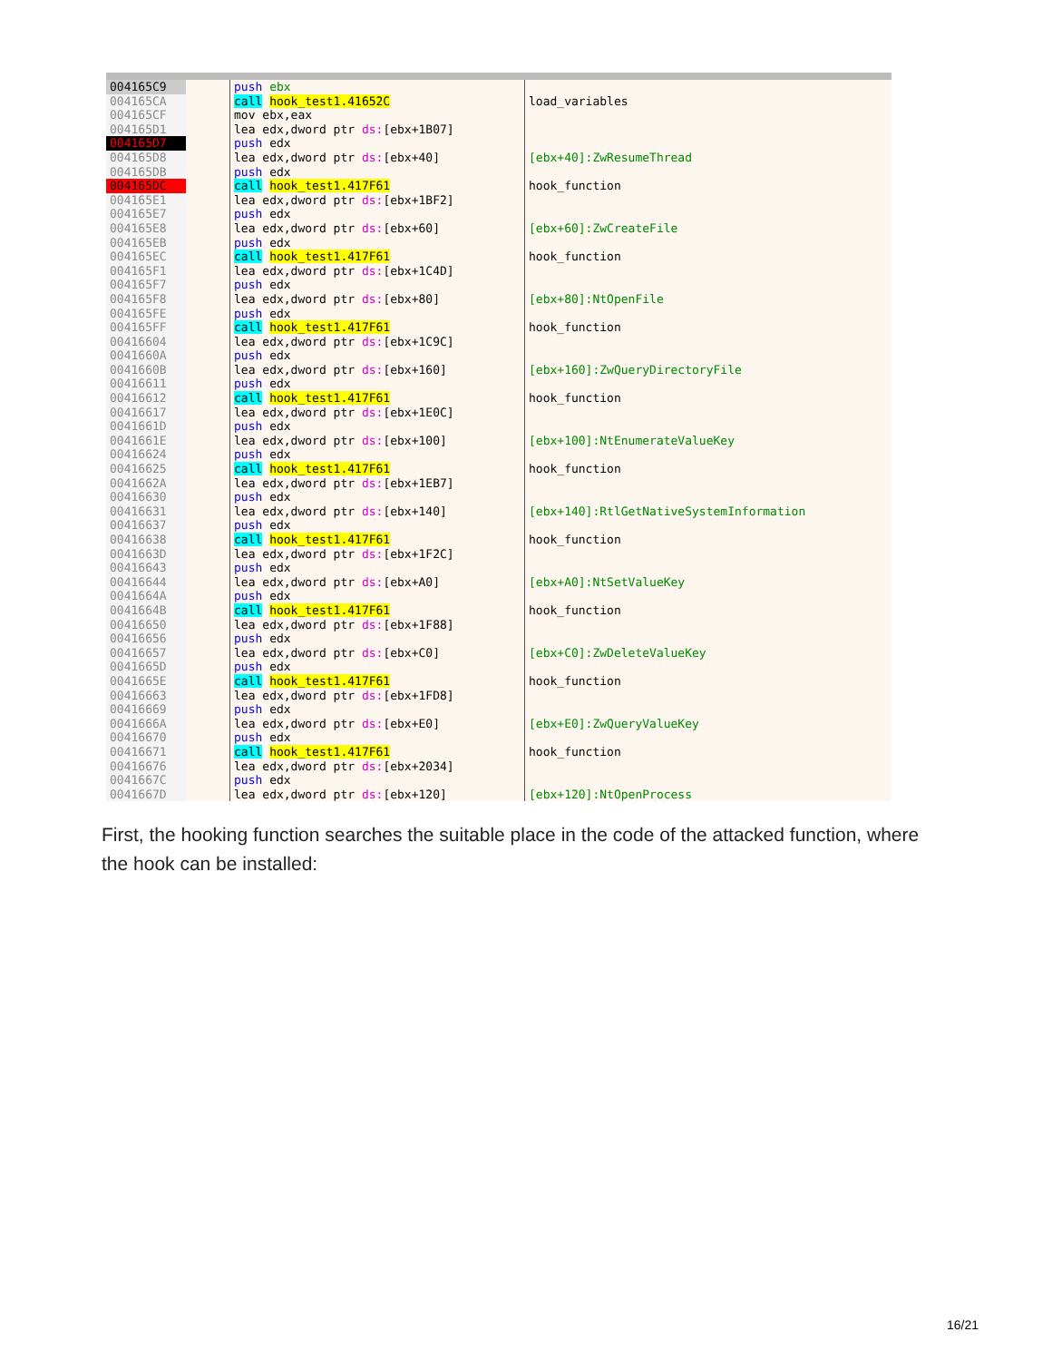| 004165C9 | | push ebx | |
| 004165CA | | call hook_test1.41652C | load_variables |
| 004165CF | | mov ebx,eax | |
| 004165D1 | | lea edx,dword ptr ds: [ebx+1B07] | |
| 004165D7 | | push edx | |
| 004165D8 | | lea edx,dword ptr ds: [ebx+40] | [ebx+40]:ZwResumeThread |
| 004165DB | | push edx | |
| 004165DC | | call hook_test1.417F61 | hook_function |
| 004165E1 | | lea edx,dword ptr ds: [ebx+1BF2] | |
| 004165E7 | | push edx | |
| 004165E8 | | lea edx,dword ptr ds: [ebx+60] | [ebx+60]:ZwCreateFile |
| 004165EB | | push edx | |
| 004165EC | | call hook_test1.417F61 | hook_function |
| 004165F1 | | lea edx,dword ptr ds: [ebx+1C4D] | |
| 004165F7 | | push edx | |
| 004165F8 | | lea edx,dword ptr ds: [ebx+80] | [ebx+80]:NtOpenFile |
| 004165FE | | push edx | |
| 004165FF | | call hook_test1.417F61 | hook_function |
| 00416604 | | lea edx,dword ptr ds: [ebx+1C9C] | |
| 0041660A | | push edx | |
| 0041660B | | lea edx,dword ptr ds: [ebx+160] | [ebx+160]:ZwQueryDirectoryFile |
| 00416611 | | push edx | |
| 00416612 | | call hook_test1.417F61 | hook_function |
| 00416617 | | lea edx,dword ptr ds: [ebx+1E0C] | |
| 0041661D | | push edx | |
| 0041661E | | lea edx,dword ptr ds: [ebx+100] | [ebx+100]:NtEnumerateValueKey |
| 00416624 | | push edx | |
| 00416625 | | call hook_test1.417F61 | hook_function |
| 0041662A | | lea edx,dword ptr ds: [ebx+1EB7] | |
| 00416630 | | push edx | |
| 00416631 | | lea edx,dword ptr ds: [ebx+140] | [ebx+140]:RtlGetNativeSystemInformation |
| 00416637 | | push edx | |
| 00416638 | | call hook_test1.417F61 | hook_function |
| 0041663D | | lea edx,dword ptr ds: [ebx+1F2C] | |
| 00416643 | | push edx | |
| 00416644 | | lea edx,dword ptr ds: [ebx+A0] | [ebx+A0]:NtSetValueKey |
| 0041664A | | push edx | |
| 0041664B | | call hook_test1.417F61 | hook_function |
| 00416650 | | lea edx,dword ptr ds: [ebx+1F88] | |
| 00416656 | | push edx | |
| 00416657 | | lea edx,dword ptr ds: [ebx+C0] | [ebx+C0]:ZwDeleteValueKey |
| 0041665D | | push edx | |
| 0041665E | | call hook_test1.417F61 | hook_function |
| 00416663 | | lea edx,dword ptr ds: [ebx+1FD8] | |
| 00416669 | | push edx | |
| 0041666A | | lea edx,dword ptr ds: [ebx+E0] | [ebx+E0]:ZwQueryValueKey |
| 00416670 | | push edx | |
| 00416671 | | call hook_test1.417F61 | hook_function |
| 00416676 | | lea edx,dword ptr ds: [ebx+2034] | |
| 0041667C | | push edx | |
| 0041667D | | lea edx,dword ptr ds: [ebx+120] | [ebx+120]:NtOpenProcess |
First, the hooking function searches the suitable place in the code of the attacked function, where the hook can be installed:
16/21